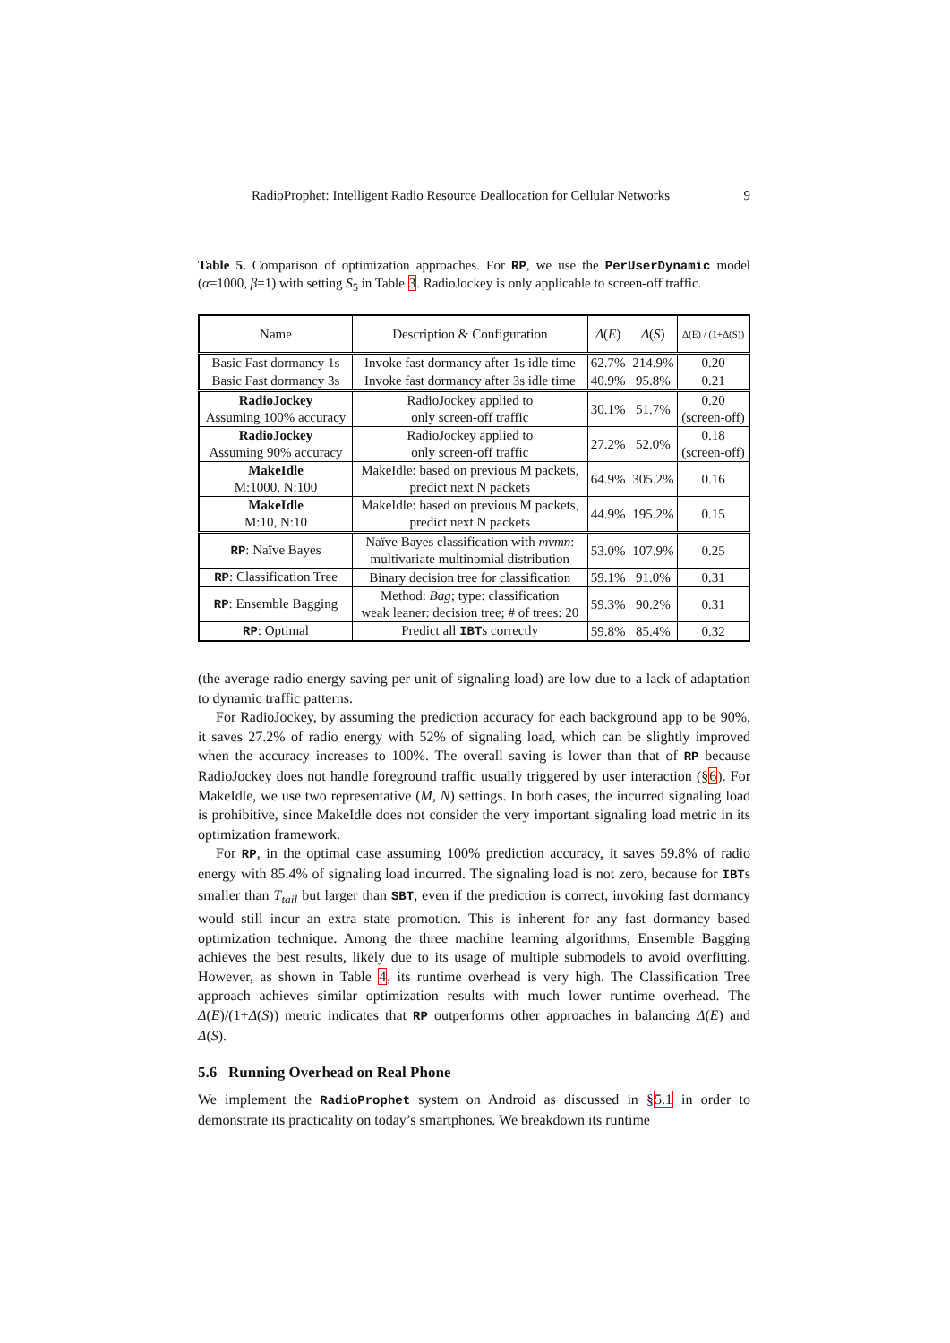RadioProphet: Intelligent Radio Resource Deallocation for Cellular Networks 9
Table 5. Comparison of optimization approaches. For RP, we use the PerUserDynamic model (α=1000, β=1) with setting S<sub>5</sub> in Table 3. RadioJockey is only applicable to screen-off traffic.
| Name | Description & Configuration | Δ ( E ) | Δ ( S ) | Δ(E) / (1+Δ(S)) |
| --- | --- | --- | --- | --- |
| Basic Fast dormancy 1s | Invoke fast dormancy after 1s idle time | 62.7% | 214.9% | 0.20 |
| Basic Fast dormancy 3s | Invoke fast dormancy after 3s idle time | 40.9% | 95.8% | 0.21 |
| RadioJockey Assuming 100% accuracy | RadioJockey applied to only screen-off traffic | 30.1% | 51.7% | 0.20 (screen-off) |
| RadioJockey Assuming 90% accuracy | RadioJockey applied to only screen-off traffic | 27.2% | 52.0% | 0.18 (screen-off) |
| MakeIdle M:1000, N:100 | MakeIdle: based on previous M packets, predict next N packets | 64.9% | 305.2% | 0.16 |
| MakeIdle M:10, N:10 | MakeIdle: based on previous M packets, predict next N packets | 44.9% | 195.2% | 0.15 |
| RP : Naïve Bayes | Naïve Bayes classification with mvmn : multivariate multinomial distribution | 53.0% | 107.9% | 0.25 |
| RP : Classification Tree | Binary decision tree for classification | 59.1% | 91.0% | 0.31 |
| RP : Ensemble Bagging | Method: Bag ; type: classification weak leaner: decision tree; # of trees: 20 | 59.3% | 90.2% | 0.31 |
| RP : Optimal | Predict all IBT s correctly | 59.8% | 85.4% | 0.32 |
(the average radio energy saving per unit of signaling load) are low due to a lack of adaptation to dynamic traffic patterns.
For RadioJockey, by assuming the prediction accuracy for each background app to be 90%, it saves 27.2% of radio energy with 52% of signaling load, which can be slightly improved when the accuracy increases to 100%. The overall saving is lower than that of RP because RadioJockey does not handle foreground traffic usually triggered by user interaction (§6). For MakeIdle, we use two representative (M, N) settings. In both cases, the incurred signaling load is prohibitive, since MakeIdle does not consider the very important signaling load metric in its optimization framework.
For RP, in the optimal case assuming 100% prediction accuracy, it saves 59.8% of radio energy with 85.4% of signaling load incurred. The signaling load is not zero, because for IBTs smaller than T<sub>tail</sub> but larger than SBT, even if the prediction is correct, invoking fast dormancy would still incur an extra state promotion. This is inherent for any fast dormancy based optimization technique. Among the three machine learning algorithms, Ensemble Bagging achieves the best results, likely due to its usage of multiple submodels to avoid overfitting. However, as shown in Table 4, its runtime overhead is very high. The Classification Tree approach achieves similar optimization results with much lower runtime overhead. The Δ(E)/(1+Δ(S)) metric indicates that RP outperforms other approaches in balancing Δ(E) and Δ(S).
5.6 Running Overhead on Real Phone
We implement the RadioProphet system on Android as discussed in §5.1 in order to demonstrate its practicality on today’s smartphones. We breakdown its runtime